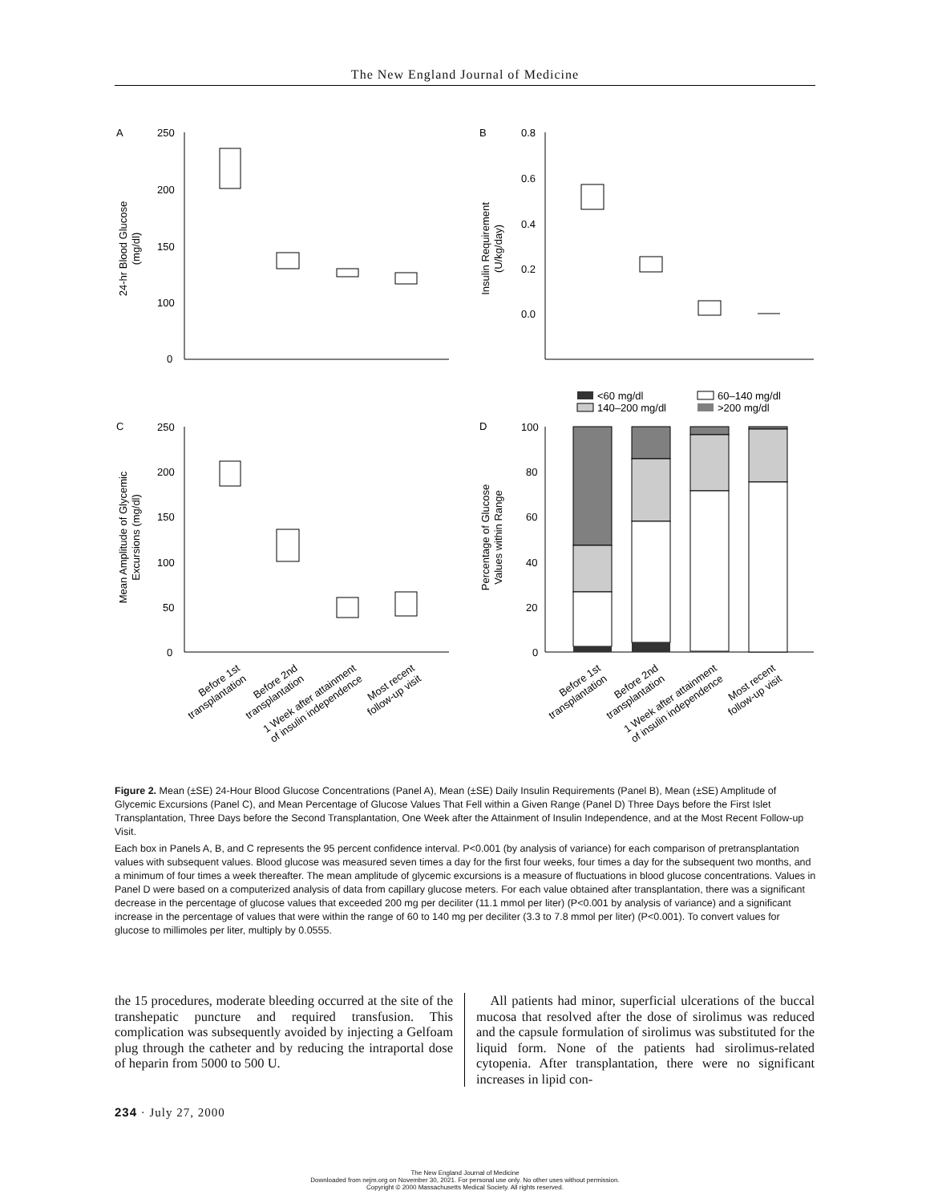The New England Journal of Medicine
A
B
C
D
250
200
150
100
0
0.8
0.6
0.4
0.2
0.0
250
200
150
100
50
0
100
80
60
40
20
0
24-hr Blood Glucose
(mg/dl)
Insulin Requirement
(U/kg/day)
Mean Amplitude of Glycemic
Excursions (mg/dl)
Percentage of Glucose
Values within Range
<60 mg/dl
60–140 mg/dl
140–200 mg/dl
>200 mg/dl
Before 1st
transplantation
Before 2nd
transplantation
1 Week after attainment
of insulin independence
Most recent
follow-up visit
Before 1st
transplantation
Before 2nd
transplantation
1 Week after attainment
of insulin independence
Most recent
follow-up visit
Figure 2. Mean (±SE) 24-Hour Blood Glucose Concentrations (Panel A), Mean (±SE) Daily Insulin Requirements (Panel B), Mean (±SE) Amplitude of Glycemic Excursions (Panel C), and Mean Percentage of Glucose Values That Fell within a Given Range (Panel D) Three Days before the First Islet Transplantation, Three Days before the Second Transplantation, One Week after the Attainment of Insulin Independence, and at the Most Recent Follow-up Visit.
Each box in Panels A, B, and C represents the 95 percent confidence interval. P<0.001 (by analysis of variance) for each comparison of pretransplantation values with subsequent values. Blood glucose was measured seven times a day for the first four weeks, four times a day for the subsequent two months, and a minimum of four times a week thereafter. The mean amplitude of glycemic excursions is a measure of fluctuations in blood glucose concentrations. Values in Panel D were based on a computerized analysis of data from capillary glucose meters. For each value obtained after transplantation, there was a significant decrease in the percentage of glucose values that exceeded 200 mg per deciliter (11.1 mmol per liter) (P<0.001 by analysis of variance) and a significant increase in the percentage of values that were within the range of 60 to 140 mg per deciliter (3.3 to 7.8 mmol per liter) (P<0.001). To convert values for glucose to millimoles per liter, multiply by 0.0555.
the 15 procedures, moderate bleeding occurred at the site of the transhepatic puncture and required transfusion. This complication was subsequently avoided by injecting a Gelfoam plug through the catheter and by reducing the intraportal dose of heparin from 5000 to 500 U.
All patients had minor, superficial ulcerations of the buccal mucosa that resolved after the dose of sirolimus was reduced and the capsule formulation of sirolimus was substituted for the liquid form. None of the patients had sirolimus-related cytopenia. After transplantation, there were no significant increases in lipid con-
234 · July 27, 2000
The New England Journal of Medicine
Downloaded from nejm.org on November 30, 2021. For personal use only. No other uses without permission.
Copyright © 2000 Massachusetts Medical Society. All rights reserved.